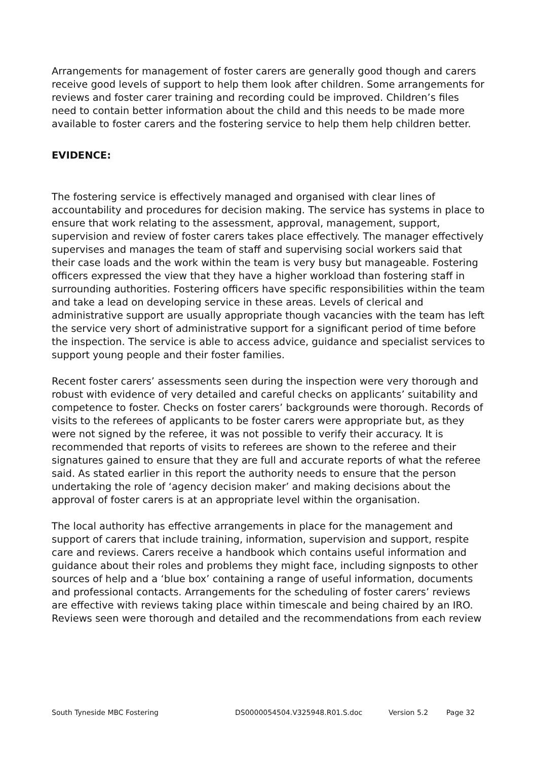Arrangements for management of foster carers are generally good though and carers receive good levels of support to help them look after children. Some arrangements for reviews and foster carer training and recording could be improved. Children’s files need to contain better information about the child and this needs to be made more available to foster carers and the fostering service to help them help children better.
EVIDENCE:
The fostering service is effectively managed and organised with clear lines of accountability and procedures for decision making. The service has systems in place to ensure that work relating to the assessment, approval, management, support, supervision and review of foster carers takes place effectively. The manager effectively supervises and manages the team of staff and supervising social workers said that their case loads and the work within the team is very busy but manageable. Fostering officers expressed the view that they have a higher workload than fostering staff in surrounding authorities. Fostering officers have specific responsibilities within the team and take a lead on developing service in these areas. Levels of clerical and administrative support are usually appropriate though vacancies with the team has left the service very short of administrative support for a significant period of time before the inspection. The service is able to access advice, guidance and specialist services to support young people and their foster families.
Recent foster carers’ assessments seen during the inspection were very thorough and robust with evidence of very detailed and careful checks on applicants’ suitability and competence to foster. Checks on foster carers’ backgrounds were thorough. Records of visits to the referees of applicants to be foster carers were appropriate but, as they were not signed by the referee, it was not possible to verify their accuracy. It is recommended that reports of visits to referees are shown to the referee and their signatures gained to ensure that they are full and accurate reports of what the referee said. As stated earlier in this report the authority needs to ensure that the person undertaking the role of ‘agency decision maker’ and making decisions about the approval of foster carers is at an appropriate level within the organisation.
The local authority has effective arrangements in place for the management and support of carers that include training, information, supervision and support, respite care and reviews. Carers receive a handbook which contains useful information and guidance about their roles and problems they might face, including signposts to other sources of help and a ‘blue box’ containing a range of useful information, documents and professional contacts. Arrangements for the scheduling of foster carers’ reviews are effective with reviews taking place within timescale and being chaired by an IRO. Reviews seen were thorough and detailed and the recommendations from each review
South Tyneside MBC Fostering DS0000054504.V325948.R01.S.doc Version 5.2 Page 32